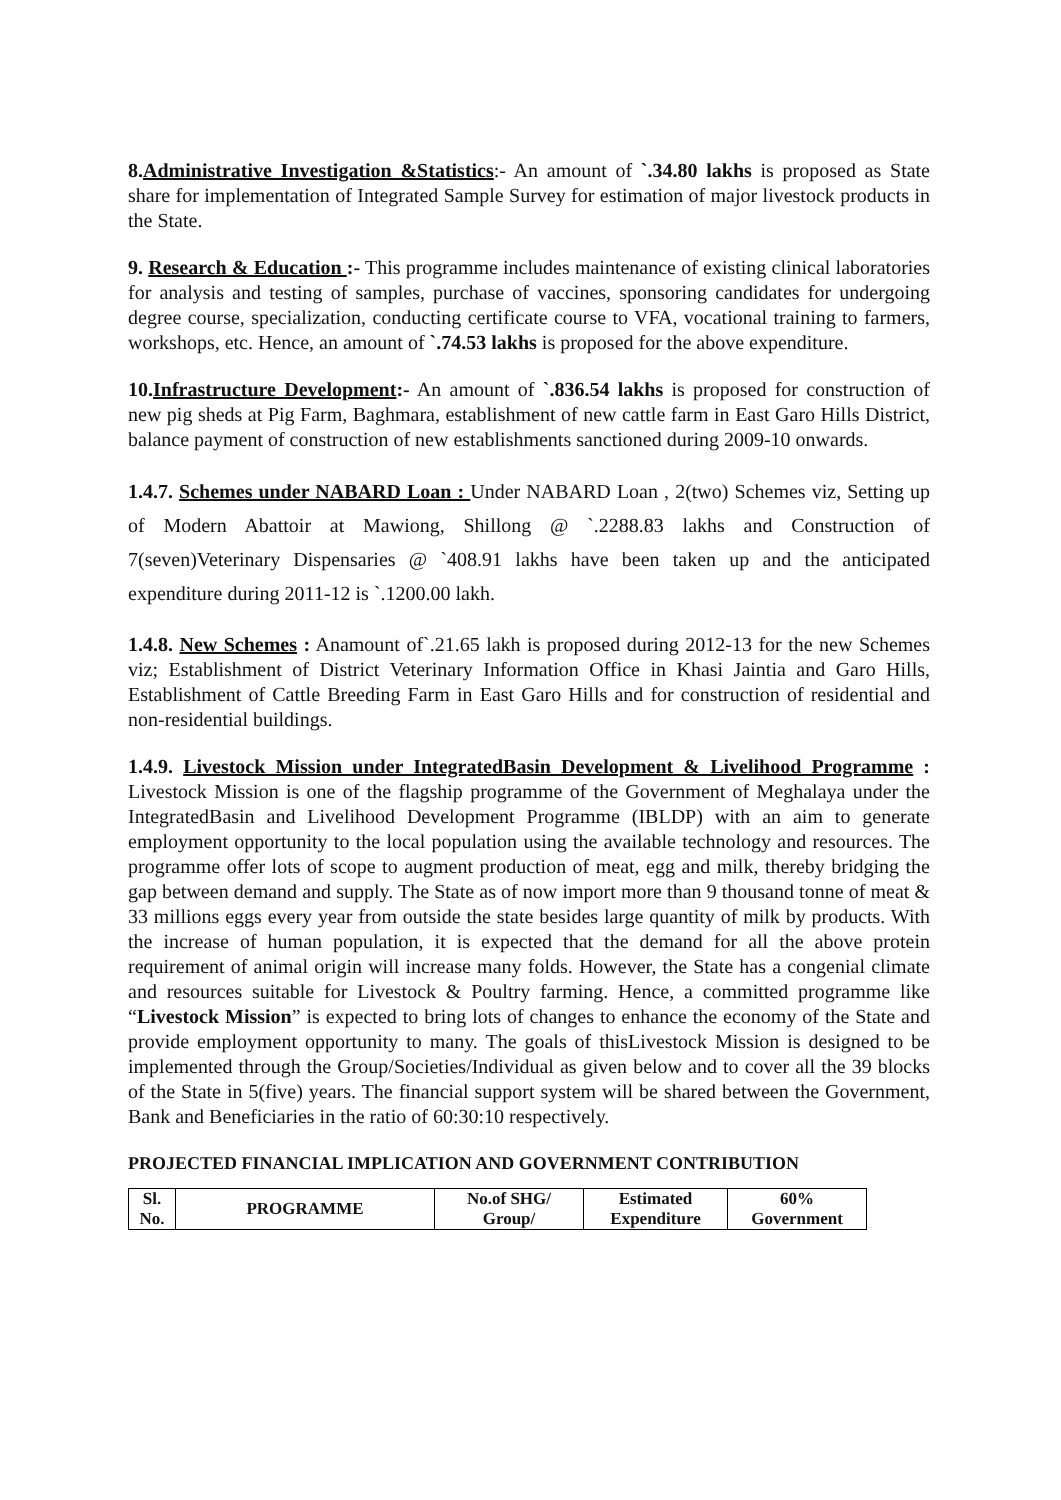8.Administrative Investigation &Statistics:- An amount of `.34.80 lakhs is proposed as State share for implementation of Integrated Sample Survey for estimation of major livestock products in the State.
9. Research & Education :- This programme includes maintenance of existing clinical laboratories for analysis and testing of samples, purchase of vaccines, sponsoring candidates for undergoing degree course, specialization, conducting certificate course to VFA, vocational training to farmers, workshops, etc. Hence, an amount of `.74.53 lakhs is proposed for the above expenditure.
10.Infrastructure Development:- An amount of `.836.54 lakhs is proposed for construction of new pig sheds at Pig Farm, Baghmara, establishment of new cattle farm in East Garo Hills District, balance payment of construction of new establishments sanctioned during 2009-10 onwards.
1.4.7. Schemes under NABARD Loan : Under NABARD Loan , 2(two) Schemes viz, Setting up of Modern Abattoir at Mawiong, Shillong @ `.2288.83 lakhs and Construction of 7(seven)Veterinary Dispensaries @ `408.91 lakhs have been taken up and the anticipated expenditure during 2011-12 is `.1200.00 lakh.
1.4.8. New Schemes : Anamount of`.21.65 lakh is proposed during 2012-13 for the new Schemes viz; Establishment of District Veterinary Information Office in Khasi Jaintia and Garo Hills, Establishment of Cattle Breeding Farm in East Garo Hills and for construction of residential and non-residential buildings.
1.4.9. Livestock Mission under IntegratedBasin Development & Livelihood Programme : Livestock Mission is one of the flagship programme of the Government of Meghalaya under the IntegratedBasin and Livelihood Development Programme (IBLDP) with an aim to generate employment opportunity to the local population using the available technology and resources. The programme offer lots of scope to augment production of meat, egg and milk, thereby bridging the gap between demand and supply. The State as of now import more than 9 thousand tonne of meat & 33 millions eggs every year from outside the state besides large quantity of milk by products. With the increase of human population, it is expected that the demand for all the above protein requirement of animal origin will increase many folds. However, the State has a congenial climate and resources suitable for Livestock & Poultry farming. Hence, a committed programme like “Livestock Mission” is expected to bring lots of changes to enhance the economy of the State and provide employment opportunity to many. The goals of thisLivestock Mission is designed to be implemented through the Group/Societies/Individual as given below and to cover all the 39 blocks of the State in 5(five) years. The financial support system will be shared between the Government, Bank and Beneficiaries in the ratio of 60:30:10 respectively.
PROJECTED FINANCIAL IMPLICATION AND GOVERNMENT CONTRIBUTION
| Sl. No. | PROGRAMME | No.of SHG/ Group/ | Estimated Expenditure | 60% Government |